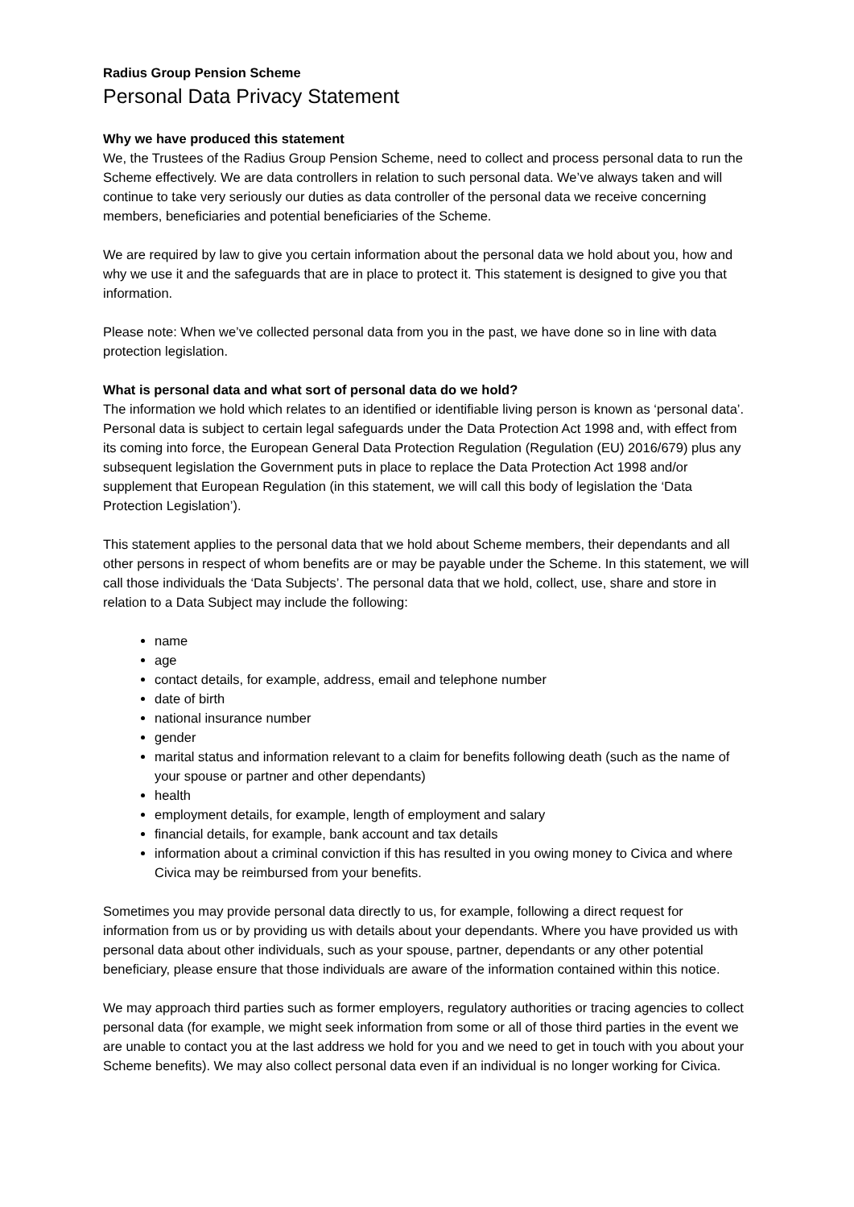Radius Group Pension Scheme
Personal Data Privacy Statement
Why we have produced this statement
We, the Trustees of the Radius Group Pension Scheme, need to collect and process personal data to run the Scheme effectively. We are data controllers in relation to such personal data. We’ve always taken and will continue to take very seriously our duties as data controller of the personal data we receive concerning members, beneficiaries and potential beneficiaries of the Scheme.
We are required by law to give you certain information about the personal data we hold about you, how and why we use it and the safeguards that are in place to protect it. This statement is designed to give you that information.
Please note: When we’ve collected personal data from you in the past, we have done so in line with data protection legislation.
What is personal data and what sort of personal data do we hold?
The information we hold which relates to an identified or identifiable living person is known as ‘personal data’. Personal data is subject to certain legal safeguards under the Data Protection Act 1998 and, with effect from its coming into force, the European General Data Protection Regulation (Regulation (EU) 2016/679) plus any subsequent legislation the Government puts in place to replace the Data Protection Act 1998 and/or supplement that European Regulation (in this statement, we will call this body of legislation the ‘Data Protection Legislation’).
This statement applies to the personal data that we hold about Scheme members, their dependants and all other persons in respect of whom benefits are or may be payable under the Scheme. In this statement, we will call those individuals the ‘Data Subjects’. The personal data that we hold, collect, use, share and store in relation to a Data Subject may include the following:
name
age
contact details, for example, address, email and telephone number
date of birth
national insurance number
gender
marital status and information relevant to a claim for benefits following death (such as the name of your spouse or partner and other dependants)
health
employment details, for example, length of employment and salary
financial details, for example, bank account and tax details
information about a criminal conviction if this has resulted in you owing money to Civica and where Civica may be reimbursed from your benefits.
Sometimes you may provide personal data directly to us, for example, following a direct request for information from us or by providing us with details about your dependants. Where you have provided us with personal data about other individuals, such as your spouse, partner, dependants or any other potential beneficiary, please ensure that those individuals are aware of the information contained within this notice.
We may approach third parties such as former employers, regulatory authorities or tracing agencies to collect personal data (for example, we might seek information from some or all of those third parties in the event we are unable to contact you at the last address we hold for you and we need to get in touch with you about your Scheme benefits). We may also collect personal data even if an individual is no longer working for Civica.